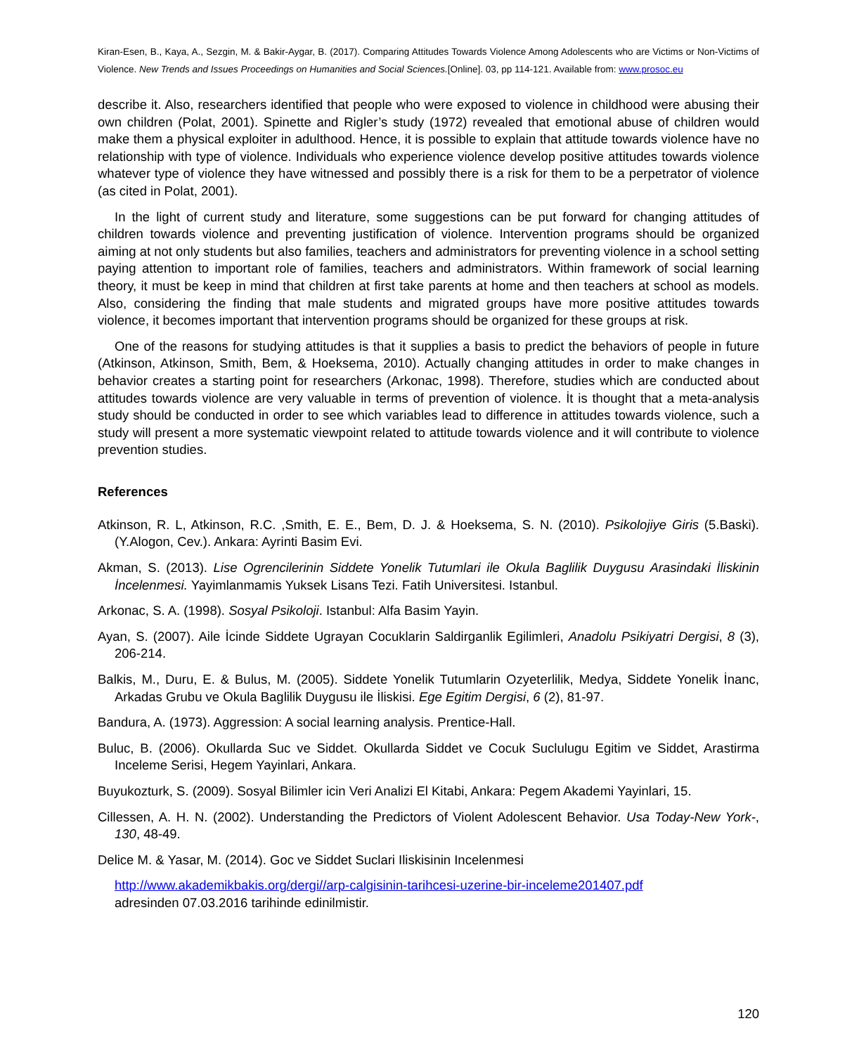Kiran-Esen, B., Kaya, A., Sezgin, M. & Bakir-Aygar, B. (2017). Comparing Attitudes Towards Violence Among Adolescents who are Victims or Non-Victims of Violence. New Trends and Issues Proceedings on Humanities and Social Sciences.[Online]. 03, pp 114-121. Available from: www.prosoc.eu
describe it. Also, researchers identified that people who were exposed to violence in childhood were abusing their own children (Polat, 2001). Spinette and Rigler’s study (1972) revealed that emotional abuse of children would make them a physical exploiter in adulthood. Hence, it is possible to explain that attitude towards violence have no relationship with type of violence. Individuals who experience violence develop positive attitudes towards violence whatever type of violence they have witnessed and possibly there is a risk for them to be a perpetrator of violence (as cited in Polat, 2001).
In the light of current study and literature, some suggestions can be put forward for changing attitudes of children towards violence and preventing justification of violence. Intervention programs should be organized aiming at not only students but also families, teachers and administrators for preventing violence in a school setting paying attention to important role of families, teachers and administrators. Within framework of social learning theory, it must be keep in mind that children at first take parents at home and then teachers at school as models. Also, considering the finding that male students and migrated groups have more positive attitudes towards violence, it becomes important that intervention programs should be organized for these groups at risk.
One of the reasons for studying attitudes is that it supplies a basis to predict the behaviors of people in future (Atkinson, Atkinson, Smith, Bem, & Hoeksema, 2010). Actually changing attitudes in order to make changes in behavior creates a starting point for researchers (Arkonac, 1998). Therefore, studies which are conducted about attitudes towards violence are very valuable in terms of prevention of violence. İt is thought that a meta-analysis study should be conducted in order to see which variables lead to difference in attitudes towards violence, such a study will present a more systematic viewpoint related to attitude towards violence and it will contribute to violence prevention studies.
References
Atkinson, R. L, Atkinson, R.C. ,Smith, E. E., Bem, D. J. & Hoeksema, S. N. (2010). Psikolojiye Giris (5.Baski). (Y.Alogon, Cev.). Ankara: Ayrinti Basim Evi.
Akman, S. (2013). Lise Ogrencilerinin Siddete Yonelik Tutumlari ile Okula Baglilik Duygusu Arasindaki İliskinin İncelenmesi. Yayimlanmamis Yuksek Lisans Tezi. Fatih Universitesi. Istanbul.
Arkonac, S. A. (1998). Sosyal Psikoloji. Istanbul: Alfa Basim Yayin.
Ayan, S. (2007). Aile İcinde Siddete Ugrayan Cocuklarin Saldirganlik Egilimleri, Anadolu Psikiyatri Dergisi, 8 (3), 206-214.
Balkis, M., Duru, E. & Bulus, M. (2005). Siddete Yonelik Tutumlarin Ozyeterlilik, Medya, Siddete Yonelik İnanc, Arkadas Grubu ve Okula Baglilik Duygusu ile İliskisi. Ege Egitim Dergisi, 6 (2), 81-97.
Bandura, A. (1973). Aggression: A social learning analysis. Prentice-Hall.
Buluc, B. (2006). Okullarda Suc ve Siddet. Okullarda Siddet ve Cocuk Suclulugu Egitim ve Siddet, Arastirma Inceleme Serisi, Hegem Yayinlari, Ankara.
Buyukozturk, S. (2009). Sosyal Bilimler icin Veri Analizi El Kitabi, Ankara: Pegem Akademi Yayinlari, 15.
Cillessen, A. H. N. (2002). Understanding the Predictors of Violent Adolescent Behavior. Usa Today-New York-, 130, 48-49.
Delice M. & Yasar, M. (2014). Goc ve Siddet Suclari Iliskisinin Incelenmesi
http://www.akademikbakis.org/dergi//arp-calgisinin-tarihcesi-uzerine-bir-inceleme201407.pdf
adresinden 07.03.2016 tarihinde edinilmistir.
120